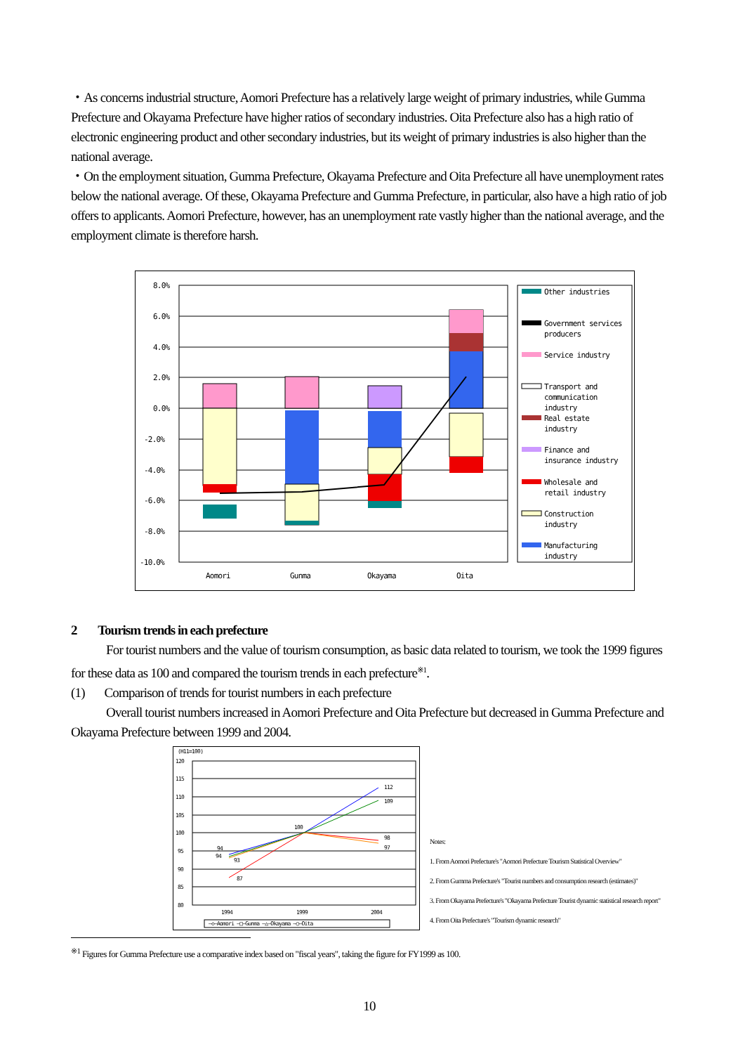・As concerns industrial structure, Aomori Prefecture has a relatively large weight of primary industries, while Gumma Prefecture and Okayama Prefecture have higher ratios of secondary industries. Oita Prefecture also has a high ratio of electronic engineering product and other secondary industries, but its weight of primary industries is also higher than the national average.
・On the employment situation, Gumma Prefecture, Okayama Prefecture and Oita Prefecture all have unemployment rates below the national average. Of these, Okayama Prefecture and Gumma Prefecture, in particular, also have a high ratio of job offers to applicants. Aomori Prefecture, however, has an unemployment rate vastly higher than the national average, and the employment climate is therefore harsh.
8.0%
6.0%
4.0%
2.0%
0.0%
-2.0%
-4.0%
-6.0%
-8.0%
-10.0%
Aomori
Gunma
Okayama
Oita
Other industries
Government services
producers
Service industry
Transport and
communication
industry
Real estate
industry
Finance and
insurance industry
Wholesale and
retail industry
Construction
industry
Manufacturing
industry
2 Tourism trends in each prefecture
For tourist numbers and the value of tourism consumption, as basic data related to tourism, we took the 1999 figures for these data as 100 and compared the tourism trends in each prefecture<sup>※1</sup>.
(1) Comparison of trends for tourist numbers in each prefecture
Overall tourist numbers increased in Aomori Prefecture and Oita Prefecture but decreased in Gumma Prefecture and Okayama Prefecture between 1999 and 2004.
(H11=100)
120
115
110
105
100
95
90
85
80
94
94
93
87
100
112
109
98
97
1994
1999
2004
—◇—Aomori —□—Gunma —△—Okayama —○—Oita
Notes:
1. From Aomori Prefecture's "Aomori Prefecture Tourism Statistical Overview"
2. From Gumma Prefecture's "Tourist numbers and consumption research (estimates)"
3. From Okayama Prefecture's "Okayama Prefecture Tourist dynamic statistical research report"
4. From Oita Prefecture's "Tourism dynamic research"
<sup>※1</sup> Figures for Gumma Prefecture use a comparative index based on "fiscal years", taking the figure for FY1999 as 100.
10